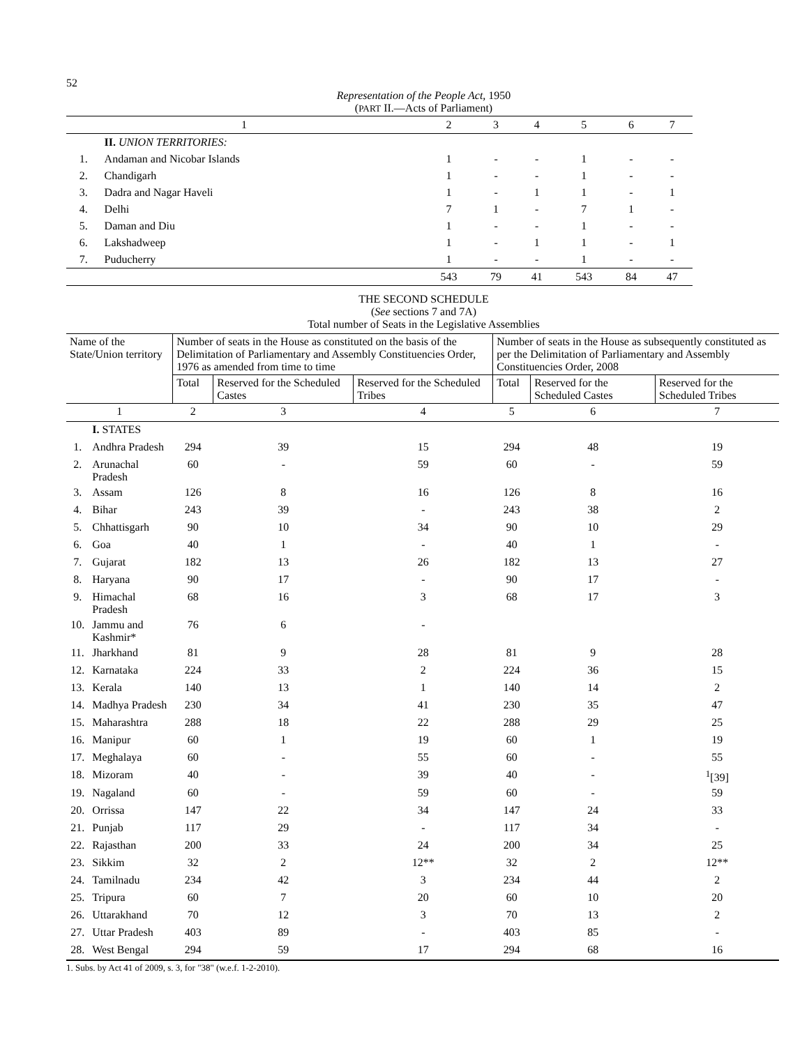52
Representation of the People Act, 1950
(PART II.—Acts of Parliament)
| 1 | | 2 | 3 | 4 | 5 | 6 | 7 |
| | II. UNION TERRITORIES: | | | | | | |
| 1. | Andaman and Nicobar Islands | 1 | - | - | 1 | - | - |
| 2. | Chandigarh | 1 | - | - | 1 | - | - |
| 3. | Dadra and Nagar Haveli | 1 | - | 1 | 1 | - | 1 |
| 4. | Delhi | 7 | 1 | - | 7 | 1 | - |
| 5. | Daman and Diu | 1 | - | - | 1 | - | - |
| 6. | Lakshadweep | 1 | - | 1 | 1 | - | 1 |
| 7. | Puducherry | 1 | - | - | 1 | - | - |
| | | 543 | 79 | 41 | 543 | 84 | 47 |
THE SECOND SCHEDULE
(See sections 7 and 7A)
Total number of Seats in the Legislative Assemblies
| Name of the State/Union territory | | Number of seats in the House as constituted on the basis of the Delimitation of Parliamentary and Assembly Constituencies Order, 1976 as amended from time to time | | | Number of seats in the House as subsequently constituted as per the Delimitation of Parliamentary and Assembly Constituencies Order, 2008 | | |
| --- | --- | --- | --- | --- | --- | --- | --- |
| | | Total | Reserved for the Scheduled Castes | Reserved for the Scheduled Tribes | Total | Reserved for the Scheduled Castes | Reserved for the Scheduled Tribes |
| 1 | | 2 | 3 | 4 | 5 | 6 | 7 |
| | I. STATES | | | | | | |
| 1. | Andhra Pradesh | 294 | 39 | 15 | 294 | 48 | 19 |
| 2. | Arunachal Pradesh | 60 | - | 59 | 60 | - | 59 |
| 3. | Assam | 126 | 8 | 16 | 126 | 8 | 16 |
| 4. | Bihar | 243 | 39 | - | 243 | 38 | 2 |
| 5. | Chhattisgarh | 90 | 10 | 34 | 90 | 10 | 29 |
| 6. | Goa | 40 | 1 | - | 40 | 1 | - |
| 7. | Gujarat | 182 | 13 | 26 | 182 | 13 | 27 |
| 8. | Haryana | 90 | 17 | - | 90 | 17 | - |
| 9. | Himachal Pradesh | 68 | 16 | 3 | 68 | 17 | 3 |
| 10. | Jammu and Kashmir* | 76 | 6 | - | | | |
| 11. | Jharkhand | 81 | 9 | 28 | 81 | 9 | 28 |
| 12. | Karnataka | 224 | 33 | 2 | 224 | 36 | 15 |
| 13. | Kerala | 140 | 13 | 1 | 140 | 14 | 2 |
| 14. | Madhya Pradesh | 230 | 34 | 41 | 230 | 35 | 47 |
| 15. | Maharashtra | 288 | 18 | 22 | 288 | 29 | 25 |
| 16. | Manipur | 60 | 1 | 19 | 60 | 1 | 19 |
| 17. | Meghalaya | 60 | - | 55 | 60 | - | 55 |
| 18. | Mizoram | 40 | - | 39 | 40 | - | <sup>1</sup> [39] |
| 19. | Nagaland | 60 | - | 59 | 60 | - | 59 |
| 20. | Orrissa | 147 | 22 | 34 | 147 | 24 | 33 |
| 21. | Punjab | 117 | 29 | - | 117 | 34 | - |
| 22. | Rajasthan | 200 | 33 | 24 | 200 | 34 | 25 |
| 23. | Sikkim | 32 | 2 | 12** | 32 | 2 | 12** |
| 24. | Tamilnadu | 234 | 42 | 3 | 234 | 44 | 2 |
| 25. | Tripura | 60 | 7 | 20 | 60 | 10 | 20 |
| 26. | Uttarakhand | 70 | 12 | 3 | 70 | 13 | 2 |
| 27. | Uttar Pradesh | 403 | 89 | - | 403 | 85 | - |
| 28. | West Bengal | 294 | 59 | 17 | 294 | 68 | 16 |
1. Subs. by Act 41 of 2009, s. 3, for "38" (w.e.f. 1-2-2010).